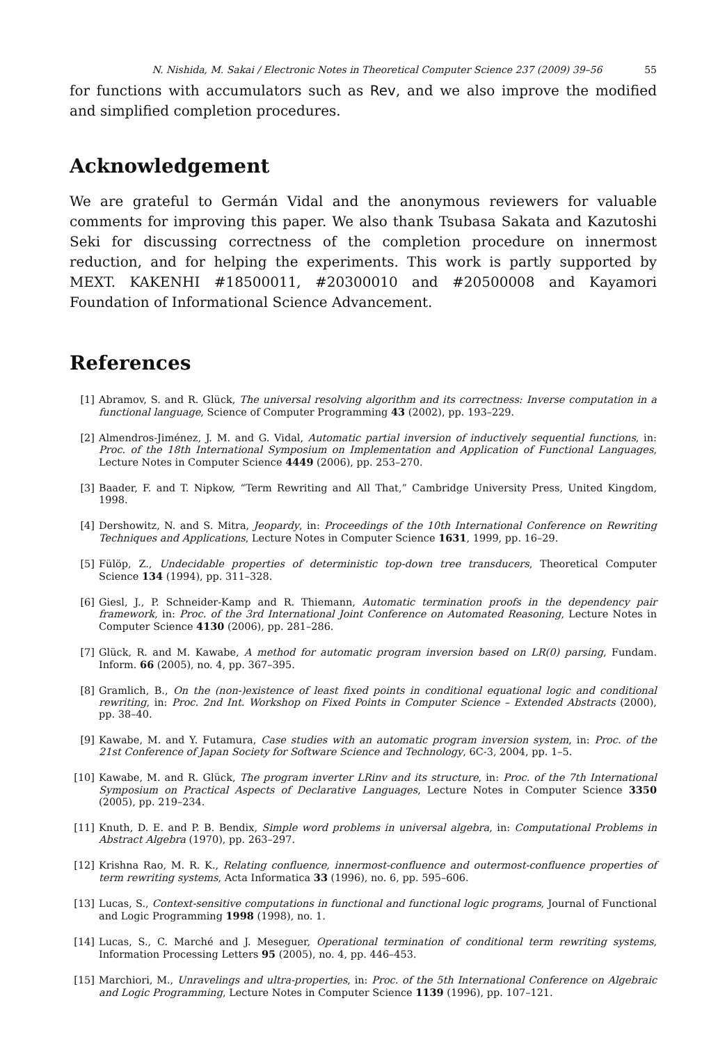N. Nishida, M. Sakai / Electronic Notes in Theoretical Computer Science 237 (2009) 39–56 55
for functions with accumulators such as Rev, and we also improve the modified and simplified completion procedures.
Acknowledgement
We are grateful to Germán Vidal and the anonymous reviewers for valuable comments for improving this paper. We also thank Tsubasa Sakata and Kazutoshi Seki for discussing correctness of the completion procedure on innermost reduction, and for helping the experiments. This work is partly supported by MEXT. KAKENHI #18500011, #20300010 and #20500008 and Kayamori Foundation of Informational Science Advancement.
References
[1] Abramov, S. and R. Glück, The universal resolving algorithm and its correctness: Inverse computation in a functional language, Science of Computer Programming 43 (2002), pp. 193–229.
[2] Almendros-Jiménez, J. M. and G. Vidal, Automatic partial inversion of inductively sequential functions, in: Proc. of the 18th International Symposium on Implementation and Application of Functional Languages, Lecture Notes in Computer Science 4449 (2006), pp. 253–270.
[3] Baader, F. and T. Nipkow, “Term Rewriting and All That,” Cambridge University Press, United Kingdom, 1998.
[4] Dershowitz, N. and S. Mitra, Jeopardy, in: Proceedings of the 10th International Conference on Rewriting Techniques and Applications, Lecture Notes in Computer Science 1631, 1999, pp. 16–29.
[5] Fülöp, Z., Undecidable properties of deterministic top-down tree transducers, Theoretical Computer Science 134 (1994), pp. 311–328.
[6] Giesl, J., P. Schneider-Kamp and R. Thiemann, Automatic termination proofs in the dependency pair framework, in: Proc. of the 3rd International Joint Conference on Automated Reasoning, Lecture Notes in Computer Science 4130 (2006), pp. 281–286.
[7] Glück, R. and M. Kawabe, A method for automatic program inversion based on LR(0) parsing, Fundam. Inform. 66 (2005), no. 4, pp. 367–395.
[8] Gramlich, B., On the (non-)existence of least fixed points in conditional equational logic and conditional rewriting, in: Proc. 2nd Int. Workshop on Fixed Points in Computer Science – Extended Abstracts (2000), pp. 38–40.
[9] Kawabe, M. and Y. Futamura, Case studies with an automatic program inversion system, in: Proc. of the 21st Conference of Japan Society for Software Science and Technology, 6C-3, 2004, pp. 1–5.
[10] Kawabe, M. and R. Glück, The program inverter LRinv and its structure, in: Proc. of the 7th International Symposium on Practical Aspects of Declarative Languages, Lecture Notes in Computer Science 3350 (2005), pp. 219–234.
[11] Knuth, D. E. and P. B. Bendix, Simple word problems in universal algebra, in: Computational Problems in Abstract Algebra (1970), pp. 263–297.
[12] Krishna Rao, M. R. K., Relating confluence, innermost-confluence and outermost-confluence properties of term rewriting systems, Acta Informatica 33 (1996), no. 6, pp. 595–606.
[13] Lucas, S., Context-sensitive computations in functional and functional logic programs, Journal of Functional and Logic Programming 1998 (1998), no. 1.
[14] Lucas, S., C. Marché and J. Meseguer, Operational termination of conditional term rewriting systems, Information Processing Letters 95 (2005), no. 4, pp. 446–453.
[15] Marchiori, M., Unravelings and ultra-properties, in: Proc. of the 5th International Conference on Algebraic and Logic Programming, Lecture Notes in Computer Science 1139 (1996), pp. 107–121.